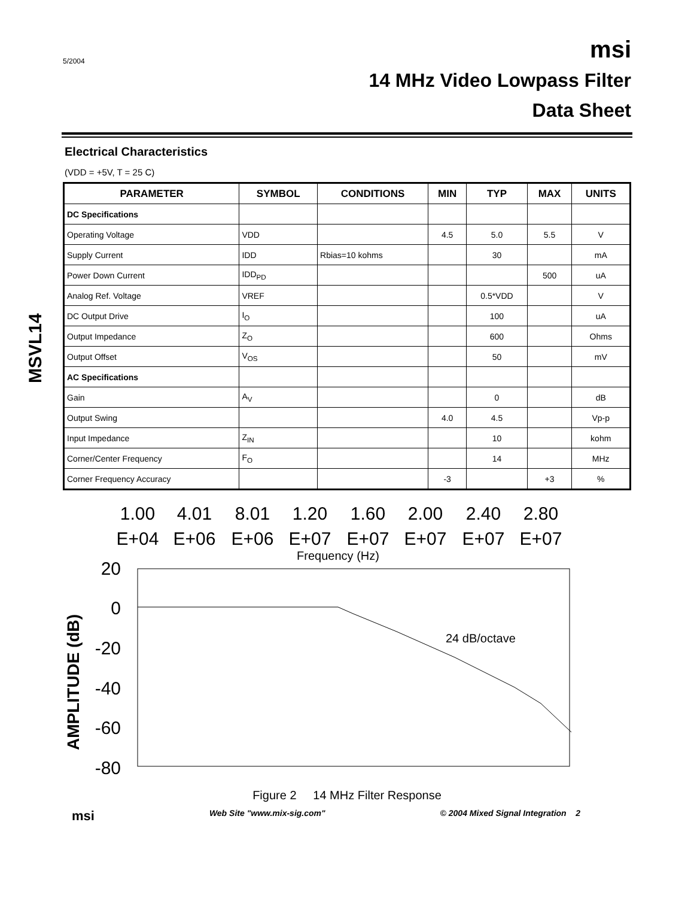5/2004
msi
14 MHz Video Lowpass Filter
Data Sheet
MSVL14
Electrical Characteristics
(VDD = +5V, T = 25 C)
| PARAMETER | SYMBOL | CONDITIONS | MIN | TYP | MAX | UNITS |
| --- | --- | --- | --- | --- | --- | --- |
| DC Specifications | | | | | | |
| Operating Voltage | VDD | | 4.5 | 5.0 | 5.5 | V |
| Supply Current | IDD | Rbias=10 kohms | | 30 | | mA |
| Power Down Current | IDD<sub>PD</sub> | | | | 500 | uA |
| Analog Ref. Voltage | VREF | | | 0.5*VDD | | V |
| DC Output Drive | I<sub>O</sub> | | | 100 | | uA |
| Output Impedance | Z<sub>O</sub> | | | 600 | | Ohms |
| Output Offset | V<sub>OS</sub> | | | 50 | | mV |
| AC Specifications | | | | | | |
| Gain | A<sub>V</sub> | | | 0 | | dB |
| Output Swing | | | 4.0 | 4.5 | | Vp-p |
| Input Impedance | Z<sub>IN</sub> | | | 10 | | kohm |
| Corner/Center Frequency | F<sub>O</sub> | | | 14 | | MHz |
| Corner Frequency Accuracy | | | -3 | | +3 | % |
1.00
E+04
4.01
E+06
8.01
E+06
1.20
E+07
1.60
E+07
2.00
E+07
2.40
E+07
2.80
E+07
Frequency (Hz)
20
0
-20
-40
-60
-80
AMPLITUDE (dB)
24 dB/octave
Figure 2 14 MHz Filter Response
msi Web Site "www.mix-sig.com" © 2004 Mixed Signal Integration 2